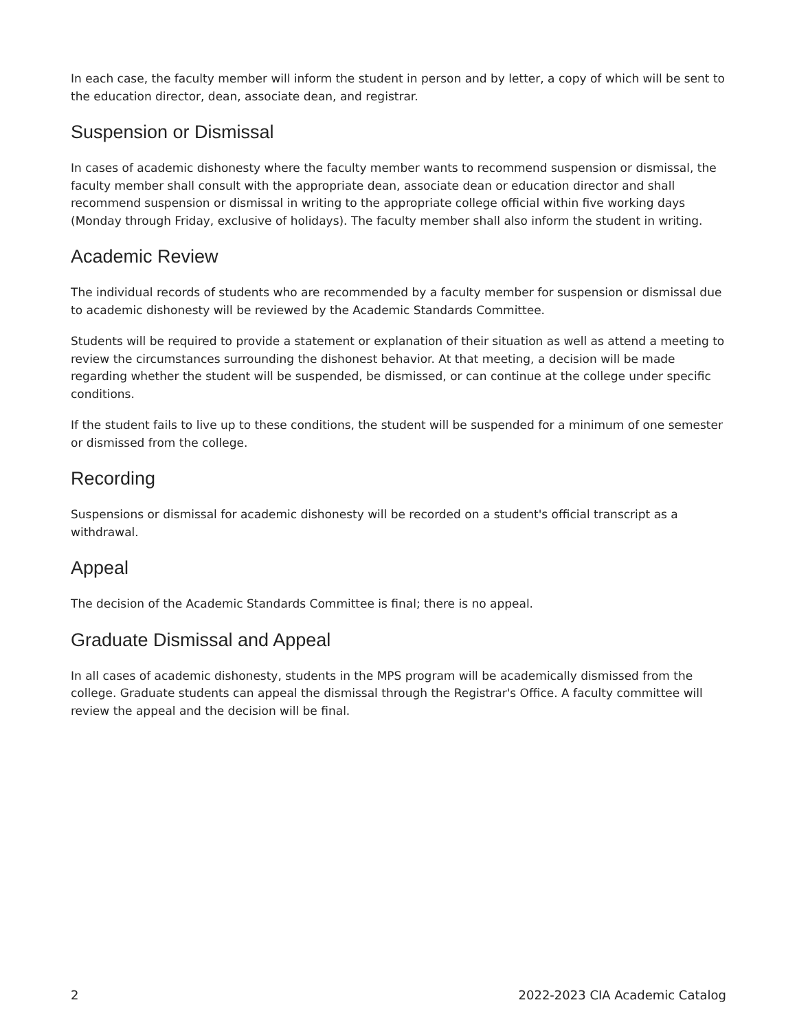In each case, the faculty member will inform the student in person and by letter, a copy of which will be sent to the education director, dean, associate dean, and registrar.
Suspension or Dismissal
In cases of academic dishonesty where the faculty member wants to recommend suspension or dismissal, the faculty member shall consult with the appropriate dean, associate dean or education director and shall recommend suspension or dismissal in writing to the appropriate college official within five working days (Monday through Friday, exclusive of holidays). The faculty member shall also inform the student in writing.
Academic Review
The individual records of students who are recommended by a faculty member for suspension or dismissal due to academic dishonesty will be reviewed by the Academic Standards Committee.
Students will be required to provide a statement or explanation of their situation as well as attend a meeting to review the circumstances surrounding the dishonest behavior. At that meeting, a decision will be made regarding whether the student will be suspended, be dismissed, or can continue at the college under specific conditions.
If the student fails to live up to these conditions, the student will be suspended for a minimum of one semester or dismissed from the college.
Recording
Suspensions or dismissal for academic dishonesty will be recorded on a student's official transcript as a withdrawal.
Appeal
The decision of the Academic Standards Committee is final; there is no appeal.
Graduate Dismissal and Appeal
In all cases of academic dishonesty, students in the MPS program will be academically dismissed from the college. Graduate students can appeal the dismissal through the Registrar's Office. A faculty committee will review the appeal and the decision will be final.
2 2022-2023 CIA Academic Catalog